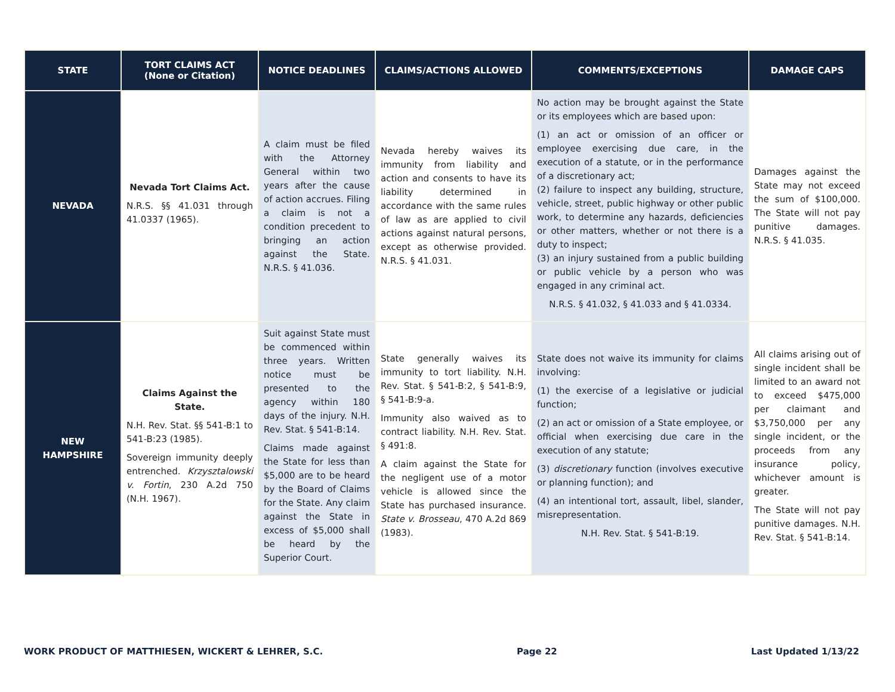| STATE | TORT CLAIMS ACT (None or Citation) | NOTICE DEADLINES | CLAIMS/ACTIONS ALLOWED | COMMENTS/EXCEPTIONS | DAMAGE CAPS |
| --- | --- | --- | --- | --- | --- |
| NEVADA | Nevada Tort Claims Act. N.R.S. §§ 41.031 through 41.0337 (1965). | A claim must be filed with the Attorney General within two years after the cause of action accrues. Filing a claim is not a condition precedent to bringing an action against the State. N.R.S. § 41.036. | Nevada hereby waives its immunity from liability and action and consents to have its liability determined in accordance with the same rules of law as are applied to civil actions against natural persons, except as otherwise provided. N.R.S. § 41.031. | No action may be brought against the State or its employees which are based upon: (1) an act or omission of an officer or employee exercising due care, in the execution of a statute, or in the performance of a discretionary act; (2) failure to inspect any building, structure, vehicle, street, public highway or other public work, to determine any hazards, deficiencies or other matters, whether or not there is a duty to inspect; (3) an injury sustained from a public building or public vehicle by a person who was engaged in any criminal act. N.R.S. § 41.032, § 41.033 and § 41.0334. | Damages against the State may not exceed the sum of $100,000. The State will not pay punitive damages. N.R.S. § 41.035. |
| NEW HAMPSHIRE | Claims Against the State. N.H. Rev. Stat. §§ 541-B:1 to 541-B:23 (1985). Sovereign immunity deeply entrenched. Krzysztalowski v. Fortin , 230 A.2d 750 (N.H. 1967). | Suit against State must be commenced within three years. Written notice must be presented to the agency within 180 days of the injury. N.H. Rev. Stat. § 541-B:14. Claims made against the State for less than $5,000 are to be heard by the Board of Claims for the State. Any claim against the State in excess of $5,000 shall be heard by the Superior Court. | State generally waives its immunity to tort liability. N.H. Rev. Stat. § 541-B:2, § 541-B:9, § 541-B:9-a. Immunity also waived as to contract liability. N.H. Rev. Stat. § 491:8. A claim against the State for the negligent use of a motor vehicle is allowed since the State has purchased insurance. State v. Brosseau , 470 A.2d 869 (1983). | State does not waive its immunity for claims involving: (1) the exercise of a legislative or judicial function; (2) an act or omission of a State employee, or official when exercising due care in the execution of any statute; (3) discretionary function (involves executive or planning function); and (4) an intentional tort, assault, libel, slander, misrepresentation. N.H. Rev. Stat. § 541-B:19. | All claims arising out of single incident shall be limited to an award not to exceed $475,000 per claimant and $3,750,000 per any single incident, or the proceeds from any insurance policy, whichever amount is greater. The State will not pay punitive damages. N.H. Rev. Stat. § 541-B:14. |
WORK PRODUCT OF MATTHIESEN, WICKERT & LEHRER, S.C. Page 22 Last Updated 1/13/22